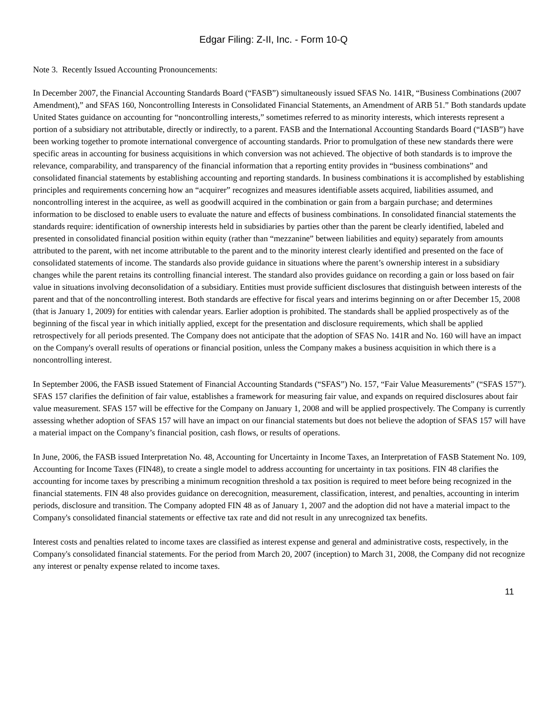Edgar Filing: Z-II, Inc. - Form 10-Q
Note 3. Recently Issued Accounting Pronouncements:
In December 2007, the Financial Accounting Standards Board (“FASB”) simultaneously issued SFAS No. 141R, “Business Combinations (2007 Amendment),” and SFAS 160, Noncontrolling Interests in Consolidated Financial Statements, an Amendment of ARB 51.” Both standards update United States guidance on accounting for “noncontrolling interests,” sometimes referred to as minority interests, which interests represent a portion of a subsidiary not attributable, directly or indirectly, to a parent. FASB and the International Accounting Standards Board (“IASB”) have been working together to promote international convergence of accounting standards. Prior to promulgation of these new standards there were specific areas in accounting for business acquisitions in which conversion was not achieved. The objective of both standards is to improve the relevance, comparability, and transparency of the financial information that a reporting entity provides in “business combinations” and consolidated financial statements by establishing accounting and reporting standards. In business combinations it is accomplished by establishing principles and requirements concerning how an “acquirer” recognizes and measures identifiable assets acquired, liabilities assumed, and noncontrolling interest in the acquiree, as well as goodwill acquired in the combination or gain from a bargain purchase; and determines information to be disclosed to enable users to evaluate the nature and effects of business combinations. In consolidated financial statements the standards require: identification of ownership interests held in subsidiaries by parties other than the parent be clearly identified, labeled and presented in consolidated financial position within equity (rather than “mezzanine” between liabilities and equity) separately from amounts attributed to the parent, with net income attributable to the parent and to the minority interest clearly identified and presented on the face of consolidated statements of income. The standards also provide guidance in situations where the parent’s ownership interest in a subsidiary changes while the parent retains its controlling financial interest. The standard also provides guidance on recording a gain or loss based on fair value in situations involving deconsolidation of a subsidiary. Entities must provide sufficient disclosures that distinguish between interests of the parent and that of the noncontrolling interest. Both standards are effective for fiscal years and interims beginning on or after December 15, 2008 (that is January 1, 2009) for entities with calendar years. Earlier adoption is prohibited. The standards shall be applied prospectively as of the beginning of the fiscal year in which initially applied, except for the presentation and disclosure requirements, which shall be applied retrospectively for all periods presented. The Company does not anticipate that the adoption of SFAS No. 141R and No. 160 will have an impact on the Company's overall results of operations or financial position, unless the Company makes a business acquisition in which there is a noncontrolling interest.
In September 2006, the FASB issued Statement of Financial Accounting Standards (“SFAS”) No. 157, “Fair Value Measurements” (“SFAS 157”). SFAS 157 clarifies the definition of fair value, establishes a framework for measuring fair value, and expands on required disclosures about fair value measurement. SFAS 157 will be effective for the Company on January 1, 2008 and will be applied prospectively. The Company is currently assessing whether adoption of SFAS 157 will have an impact on our financial statements but does not believe the adoption of SFAS 157 will have a material impact on the Company’s financial position, cash flows, or results of operations.
In June, 2006, the FASB issued Interpretation No. 48, Accounting for Uncertainty in Income Taxes, an Interpretation of FASB Statement No. 109, Accounting for Income Taxes (FIN48), to create a single model to address accounting for uncertainty in tax positions. FIN 48 clarifies the accounting for income taxes by prescribing a minimum recognition threshold a tax position is required to meet before being recognized in the financial statements. FIN 48 also provides guidance on derecognition, measurement, classification, interest, and penalties, accounting in interim periods, disclosure and transition. The Company adopted FIN 48 as of January 1, 2007 and the adoption did not have a material impact to the Company's consolidated financial statements or effective tax rate and did not result in any unrecognized tax benefits.
Interest costs and penalties related to income taxes are classified as interest expense and general and administrative costs, respectively, in the Company's consolidated financial statements. For the period from March 20, 2007 (inception) to March 31, 2008, the Company did not recognize any interest or penalty expense related to income taxes.
11